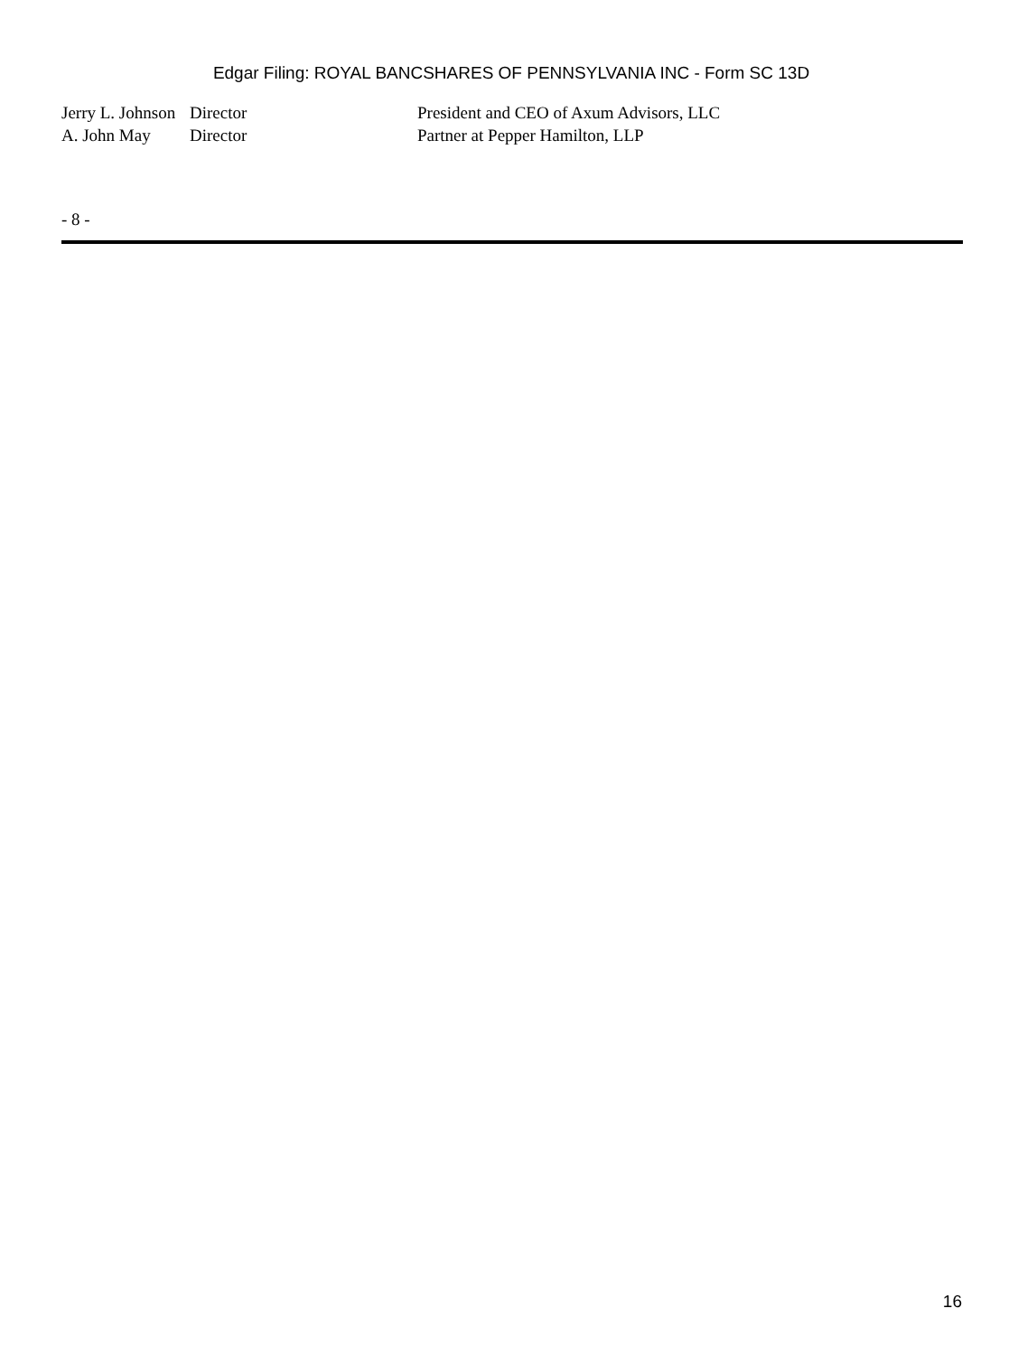Edgar Filing: ROYAL BANCSHARES OF PENNSYLVANIA INC - Form SC 13D
| Jerry L. Johnson | Director | President and CEO of Axum Advisors, LLC |
| A. John May | Director | Partner at Pepper Hamilton, LLP |
- 8 -
16